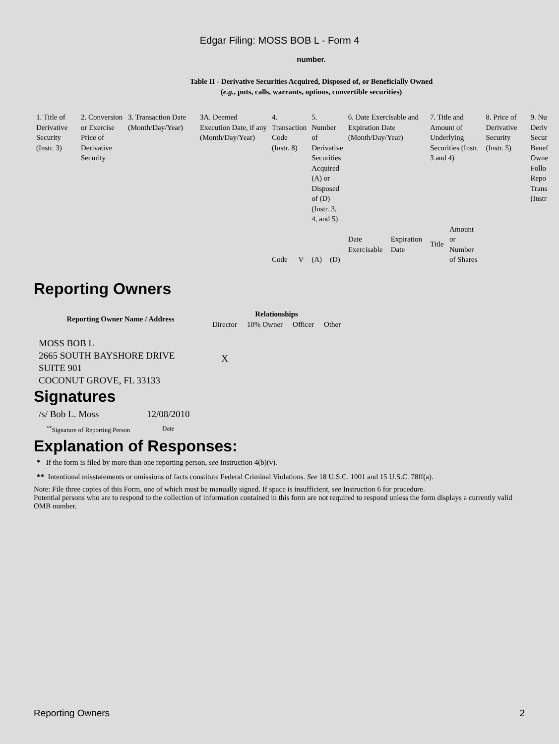Edgar Filing: MOSS BOB L - Form 4
number.
Table II - Derivative Securities Acquired, Disposed of, or Beneficially Owned
(e.g., puts, calls, warrants, options, convertible securities)
| 1. Title of Derivative Security (Instr. 3) | 2. Conversion or Exercise Price of Derivative Security | 3. Transaction Date (Month/Day/Year) | 3A. Deemed Execution Date, if any (Month/Day/Year) | 4. Transaction Code (Instr. 8) | | 5. Number of Derivative Securities Acquired (A) or Disposed of (D) (Instr. 3, 4, and 5) | | 6. Date Exercisable and Expiration Date (Month/Day/Year) | | 7. Title and Amount of Underlying Securities (Instr. 3 and 4) | | 8. Price of Derivative Security (Instr. 5) | 9. Nu Deriv Secur Benef Owne Follo Repo Trans (Instr |
| | | | | Code | V | (A) | (D) | Date Exercisable | Expiration Date | Title | Amount or Number of Shares | | |
Reporting Owners
| Reporting Owner Name / Address | Relationships | | | |
| --- | --- | --- | --- | --- |
| | Director | 10% Owner | Officer | Other |
| MOSS BOB L 2665 SOUTH BAYSHORE DRIVE SUITE 901 COCONUT GROVE, FL 33133 | X | | | |
Signatures
| /s/ Bob L. Moss | 12/08/2010 |
| <sup>**</sup> Signature of Reporting Person | Date |
Explanation of Responses:
* If the form is filed by more than one reporting person, see Instruction 4(b)(v).
** Intentional misstatements or omissions of facts constitute Federal Criminal Violations. See 18 U.S.C. 1001 and 15 U.S.C. 78ff(a).
Note: File three copies of this Form, one of which must be manually signed. If space is insufficient, see Instruction 6 for procedure.
Potential persons who are to respond to the collection of information contained in this form are not required to respond unless the form displays a currently valid OMB number.
Reporting Owners 2